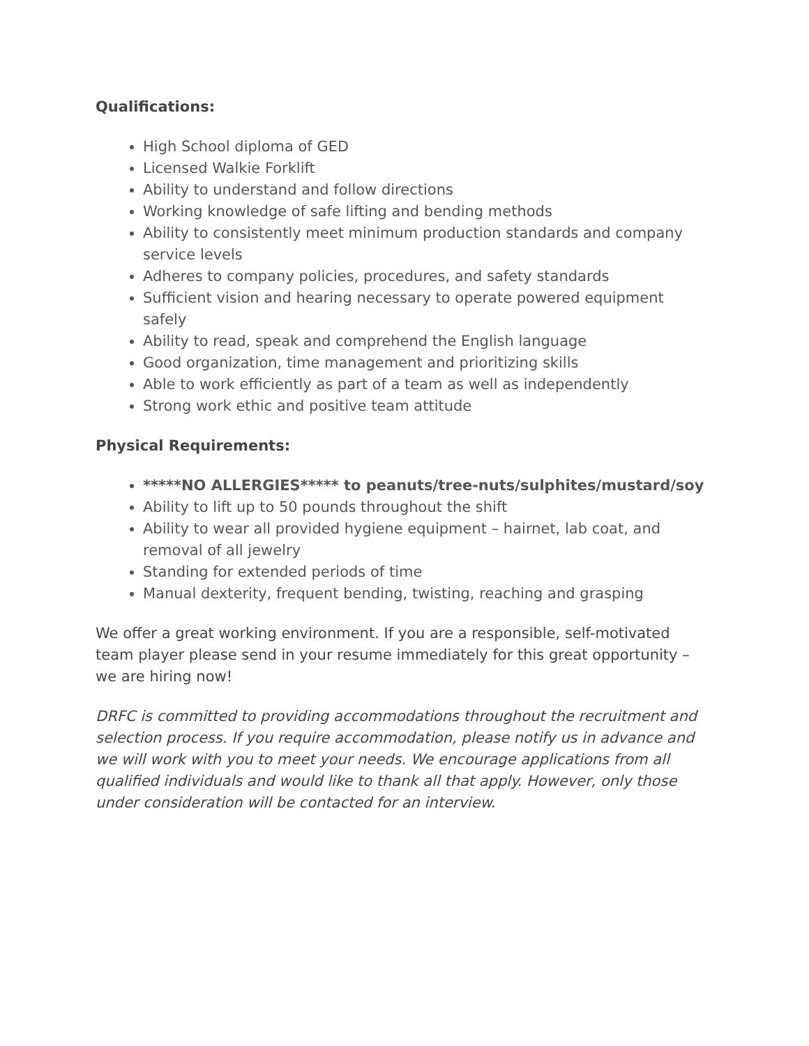Qualifications:
High School diploma of GED
Licensed Walkie Forklift
Ability to understand and follow directions
Working knowledge of safe lifting and bending methods
Ability to consistently meet minimum production standards and company service levels
Adheres to company policies, procedures, and safety standards
Sufficient vision and hearing necessary to operate powered equipment safely
Ability to read, speak and comprehend the English language
Good organization, time management and prioritizing skills
Able to work efficiently as part of a team as well as independently
Strong work ethic and positive team attitude
Physical Requirements:
*****NO ALLERGIES***** to peanuts/tree-nuts/sulphites/mustard/soy
Ability to lift up to 50 pounds throughout the shift
Ability to wear all provided hygiene equipment – hairnet, lab coat, and removal of all jewelry
Standing for extended periods of time
Manual dexterity, frequent bending, twisting, reaching and grasping
We offer a great working environment. If you are a responsible, self-motivated team player please send in your resume immediately for this great opportunity – we are hiring now!
DRFC is committed to providing accommodations throughout the recruitment and selection process. If you require accommodation, please notify us in advance and we will work with you to meet your needs. We encourage applications from all qualified individuals and would like to thank all that apply. However, only those under consideration will be contacted for an interview.